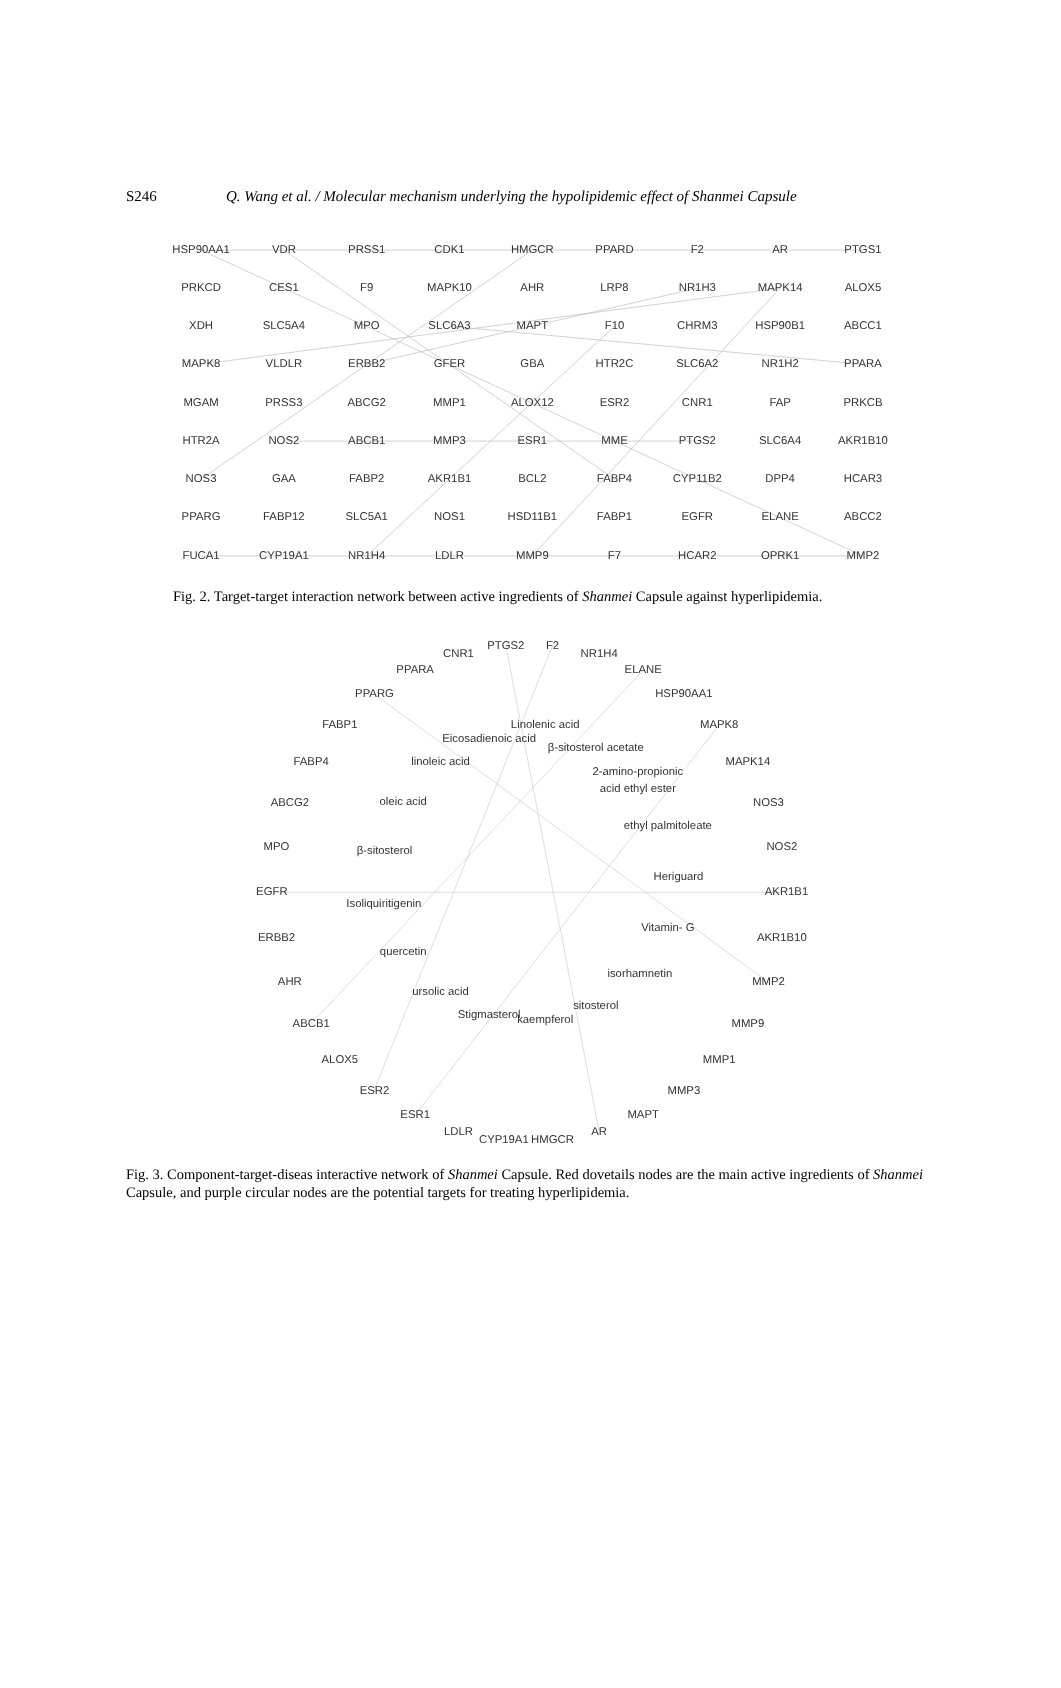S246 Q. Wang et al. / Molecular mechanism underlying the hypolipidemic effect of Shanmei Capsule
HSP90AA1
VDR
PRSS1
CDK1
HMGCR
PPARD
F2
AR
PTGS1
PRKCD
CES1
F9
MAPK10
AHR
LRP8
NR1H3
MAPK14
ALOX5
XDH
SLC5A4
MPO
SLC6A3
MAPT
F10
CHRM3
HSP90B1
ABCC1
MAPK8
VLDLR
ERBB2
GFER
GBA
HTR2C
SLC6A2
NR1H2
PPARA
MGAM
PRSS3
ABCG2
MMP1
ALOX12
ESR2
CNR1
FAP
PRKCB
HTR2A
NOS2
ABCB1
MMP3
ESR1
MME
PTGS2
SLC6A4
AKR1B10
NOS3
GAA
FABP2
AKR1B1
BCL2
FABP4
CYP11B2
DPP4
HCAR3
PPARG
FABP12
SLC5A1
NOS1
HSD11B1
FABP1
EGFR
ELANE
ABCC2
FUCA1
CYP19A1
NR1H4
LDLR
MMP9
F7
HCAR2
OPRK1
MMP2
Fig. 2. Target-target interaction network between active ingredients of Shanmei Capsule against hyperlipidemia.
CNR1
PTGS2
F2
NR1H4
PPARA
ELANE
PPARG
HSP90AA1
FABP1
MAPK8
Linolenic acid
Eicosadienoic acid
β-sitosterol acetate
FABP4
linoleic acid
MAPK14
2-amino-propionic
acid ethyl ester
ABCG2
oleic acid
NOS3
ethyl palmitoleate
MPO
β-sitosterol
NOS2
Heriguard
EGFR
Isoliquiritigenin
AKR1B1
Vitamin- G
ERBB2
AKR1B10
quercetin
isorhamnetin
AHR
MMP2
ursolic acid
sitosterol
Stigmasterol
kaempferol
ABCB1
MMP9
ALOX5
MMP1
ESR2
MMP3
ESR1
MAPT
LDLR
CYP19A1
HMGCR
AR
Fig. 3. Component-target-diseas interactive network of Shanmei Capsule. Red dovetails nodes are the main active ingredients of Shanmei Capsule, and purple circular nodes are the potential targets for treating hyperlipidemia.